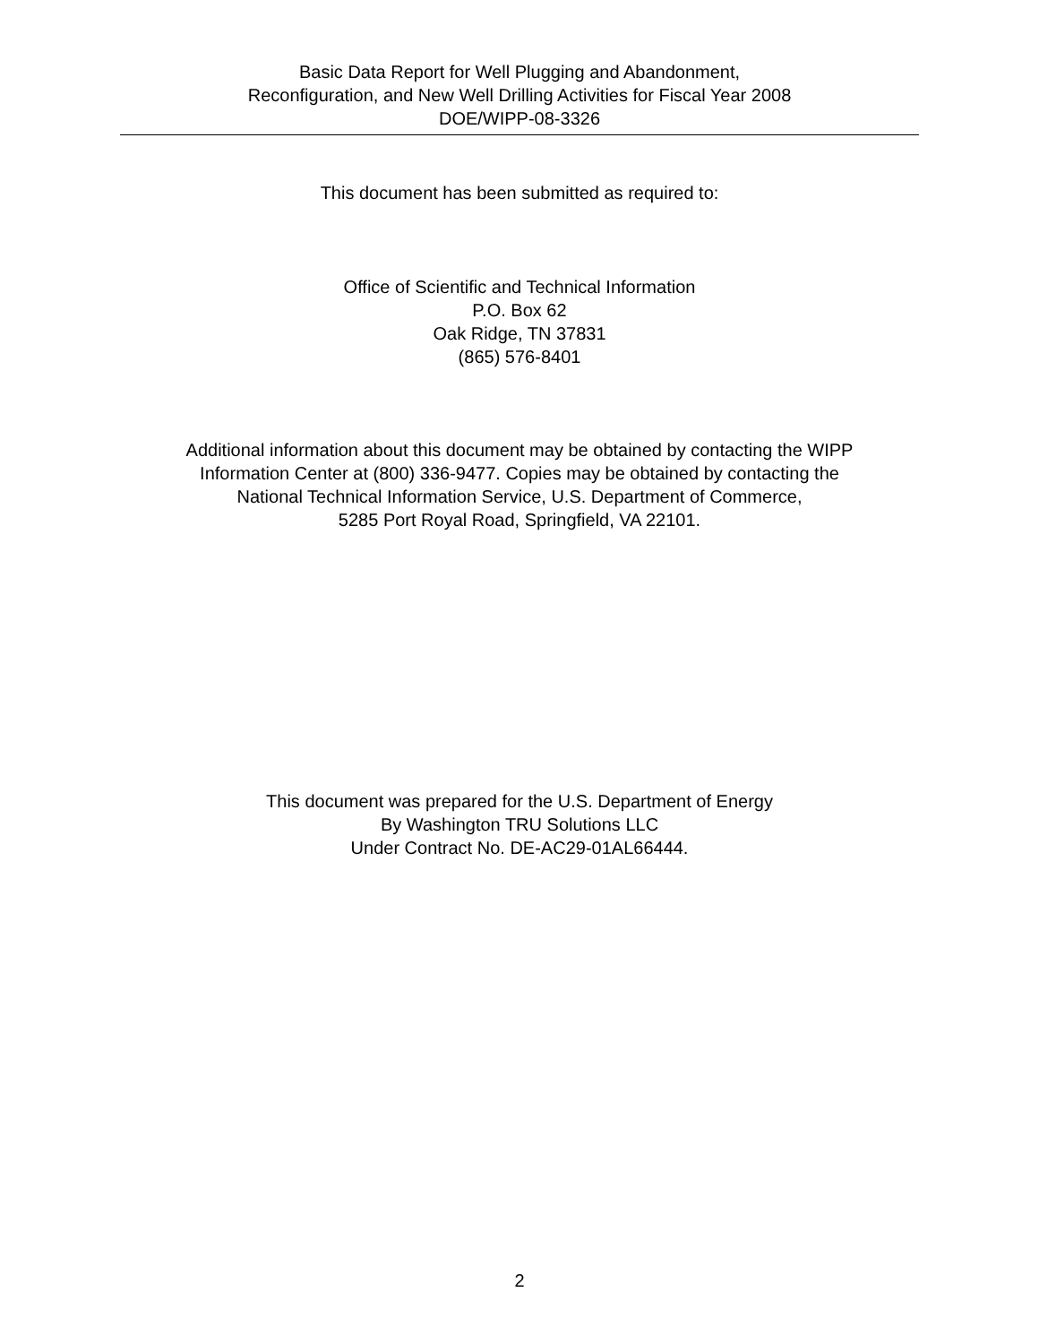Basic Data Report for Well Plugging and Abandonment,
Reconfiguration, and New Well Drilling Activities for Fiscal Year 2008
DOE/WIPP-08-3326
This document has been submitted as required to:
Office of Scientific and Technical Information
P.O. Box 62
Oak Ridge, TN 37831
(865) 576-8401
Additional information about this document may be obtained by contacting the WIPP
Information Center at (800) 336-9477. Copies may be obtained by contacting the
National Technical Information Service, U.S. Department of Commerce,
5285 Port Royal Road, Springfield, VA 22101.
This document was prepared for the U.S. Department of Energy
By Washington TRU Solutions LLC
Under Contract No. DE-AC29-01AL66444.
2